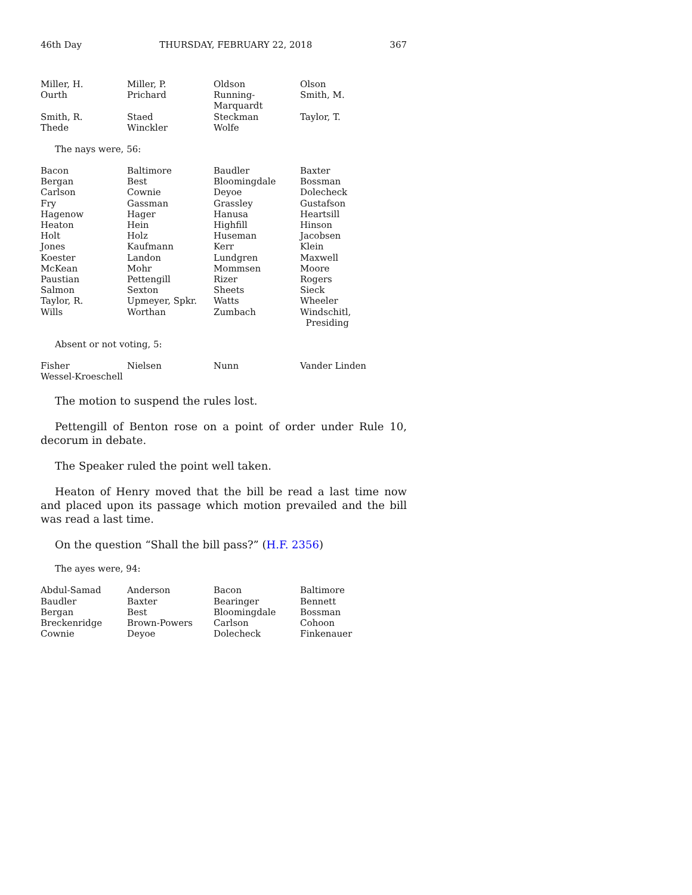46th Day THURSDAY, FEBRUARY 22, 2018 367
| Miller, H. | Miller, P. | Oldson | Olson |
| Ourth | Prichard | Running-Marquardt | Smith, M. |
| Smith, R. | Staed | Steckman | Taylor, T. |
| Thede | Winckler | Wolfe | |
The nays were, 56:
| Bacon | Baltimore | Baudler | Baxter |
| Bergan | Best | Bloomingdale | Bossman |
| Carlson | Cownie | Deyoe | Dolecheck |
| Fry | Gassman | Grassley | Gustafson |
| Hagenow | Hager | Hanusa | Heartsill |
| Heaton | Hein | Highfill | Hinson |
| Holt | Holz | Huseman | Jacobsen |
| Jones | Kaufmann | Kerr | Klein |
| Koester | Landon | Lundgren | Maxwell |
| McKean | Mohr | Mommsen | Moore |
| Paustian | Pettengill | Rizer | Rogers |
| Salmon | Sexton | Sheets | Sieck |
| Taylor, R. | Upmeyer, Spkr. | Watts | Wheeler |
| Wills | Worthan | Zumbach | Windschitl, Presiding |
Absent or not voting, 5:
| Fisher | Nielsen | Nunn | Vander Linden |
| Wessel-Kroeschell | | | |
The motion to suspend the rules lost.
Pettengill of Benton rose on a point of order under Rule 10, decorum in debate.
The Speaker ruled the point well taken.
Heaton of Henry moved that the bill be read a last time now and placed upon its passage which motion prevailed and the bill was read a last time.
On the question “Shall the bill pass?” (H.F. 2356)
The ayes were, 94:
| Abdul-Samad | Anderson | Bacon | Baltimore |
| Baudler | Baxter | Bearinger | Bennett |
| Bergan | Best | Bloomingdale | Bossman |
| Breckenridge | Brown-Powers | Carlson | Cohoon |
| Cownie | Deyoe | Dolecheck | Finkenauer |